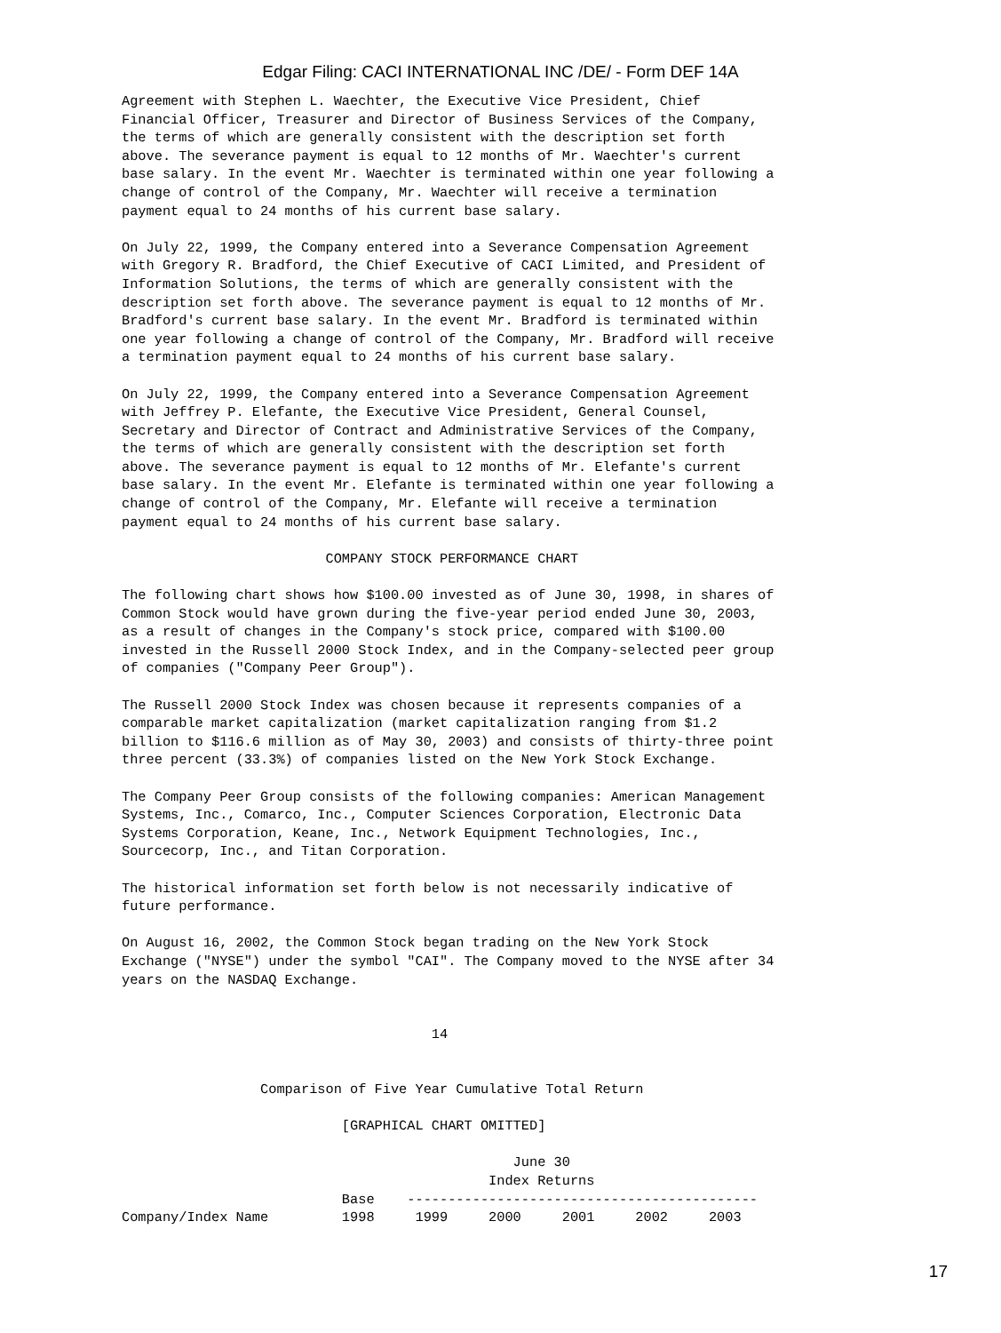Edgar Filing: CACI INTERNATIONAL INC /DE/ - Form DEF 14A
Agreement with Stephen L. Waechter, the Executive Vice President, Chief
Financial Officer, Treasurer and Director of Business Services of the Company,
the terms of which are generally consistent with the description set forth
above. The severance payment is equal to 12 months of Mr. Waechter's current
base salary. In the event Mr. Waechter is terminated within one year following a
change of control of the Company, Mr. Waechter will receive a termination
payment equal to 24 months of his current base salary.

On July 22, 1999, the Company entered into a Severance Compensation Agreement
with Gregory R. Bradford, the Chief Executive of CACI Limited, and President of
Information Solutions, the terms of which are generally consistent with the
description set forth above. The severance payment is equal to 12 months of Mr.
Bradford's current base salary. In the event Mr. Bradford is terminated within
one year following a change of control of the Company, Mr. Bradford will receive
a termination payment equal to 24 months of his current base salary.

On July 22, 1999, the Company entered into a Severance Compensation Agreement
with Jeffrey P. Elefante, the Executive Vice President, General Counsel,
Secretary and Director of Contract and Administrative Services of the Company,
the terms of which are generally consistent with the description set forth
above. The severance payment is equal to 12 months of Mr. Elefante's current
base salary. In the event Mr. Elefante is terminated within one year following a
change of control of the Company, Mr. Elefante will receive a termination
payment equal to 24 months of his current base salary.

                         COMPANY STOCK PERFORMANCE CHART

The following chart shows how $100.00 invested as of June 30, 1998, in shares of
Common Stock would have grown during the five-year period ended June 30, 2003,
as a result of changes in the Company's stock price, compared with $100.00
invested in the Russell 2000 Stock Index, and in the Company-selected peer group
of companies ("Company Peer Group").

The Russell 2000 Stock Index was chosen because it represents companies of a
comparable market capitalization (market capitalization ranging from $1.2
billion to $116.6 million as of May 30, 2003) and consists of thirty-three point
three percent (33.3%) of companies listed on the New York Stock Exchange.

The Company Peer Group consists of the following companies: American Management
Systems, Inc., Comarco, Inc., Computer Sciences Corporation, Electronic Data
Systems Corporation, Keane, Inc., Network Equipment Technologies, Inc.,
Sourcecorp, Inc., and Titan Corporation.

The historical information set forth below is not necessarily indicative of
future performance.

On August 16, 2002, the Common Stock began trading on the New York Stock
Exchange ("NYSE") under the symbol "CAI". The Company moved to the NYSE after 34
years on the NASDAQ Exchange.


                                      14


                 Comparison of Five Year Cumulative Total Return

                           [GRAPHICAL CHART OMITTED]

                                                June 30
                                             Index Returns
                           Base    -------------------------------------------
Company/Index Name         1998     1999     2000     2001     2002     2003
17